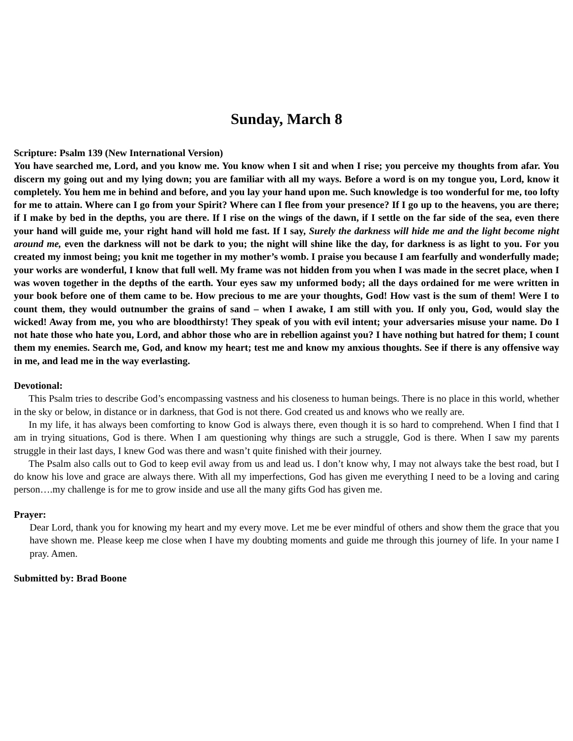Sunday, March 8
Scripture: Psalm 139 (New International Version)
You have searched me, Lord, and you know me. You know when I sit and when I rise; you perceive my thoughts from afar. You discern my going out and my lying down; you are familiar with all my ways. Before a word is on my tongue you, Lord, know it completely. You hem me in behind and before, and you lay your hand upon me. Such knowledge is too wonderful for me, too lofty for me to attain. Where can I go from your Spirit? Where can I flee from your presence? If I go up to the heavens, you are there; if I make by bed in the depths, you are there. If I rise on the wings of the dawn, if I settle on the far side of the sea, even there your hand will guide me, your right hand will hold me fast. If I say, Surely the darkness will hide me and the light become night around me, even the darkness will not be dark to you; the night will shine like the day, for darkness is as light to you. For you created my inmost being; you knit me together in my mother’s womb. I praise you because I am fearfully and wonderfully made; your works are wonderful, I know that full well. My frame was not hidden from you when I was made in the secret place, when I was woven together in the depths of the earth. Your eyes saw my unformed body; all the days ordained for me were written in your book before one of them came to be. How precious to me are your thoughts, God! How vast is the sum of them! Were I to count them, they would outnumber the grains of sand – when I awake, I am still with you. If only you, God, would slay the wicked! Away from me, you who are bloodthirsty! They speak of you with evil intent; your adversaries misuse your name. Do I not hate those who hate you, Lord, and abhor those who are in rebellion against you? I have nothing but hatred for them; I count them my enemies. Search me, God, and know my heart; test me and know my anxious thoughts. See if there is any offensive way in me, and lead me in the way everlasting.
Devotional:
This Psalm tries to describe God’s encompassing vastness and his closeness to human beings. There is no place in this world, whether in the sky or below, in distance or in darkness, that God is not there. God created us and knows who we really are.
In my life, it has always been comforting to know God is always there, even though it is so hard to comprehend. When I find that I am in trying situations, God is there. When I am questioning why things are such a struggle, God is there. When I saw my parents struggle in their last days, I knew God was there and wasn’t quite finished with their journey.
The Psalm also calls out to God to keep evil away from us and lead us. I don’t know why, I may not always take the best road, but I do know his love and grace are always there. With all my imperfections, God has given me everything I need to be a loving and caring person….my challenge is for me to grow inside and use all the many gifts God has given me.
Prayer:
Dear Lord, thank you for knowing my heart and my every move. Let me be ever mindful of others and show them the grace that you have shown me. Please keep me close when I have my doubting moments and guide me through this journey of life. In your name I pray. Amen.
Submitted by: Brad Boone